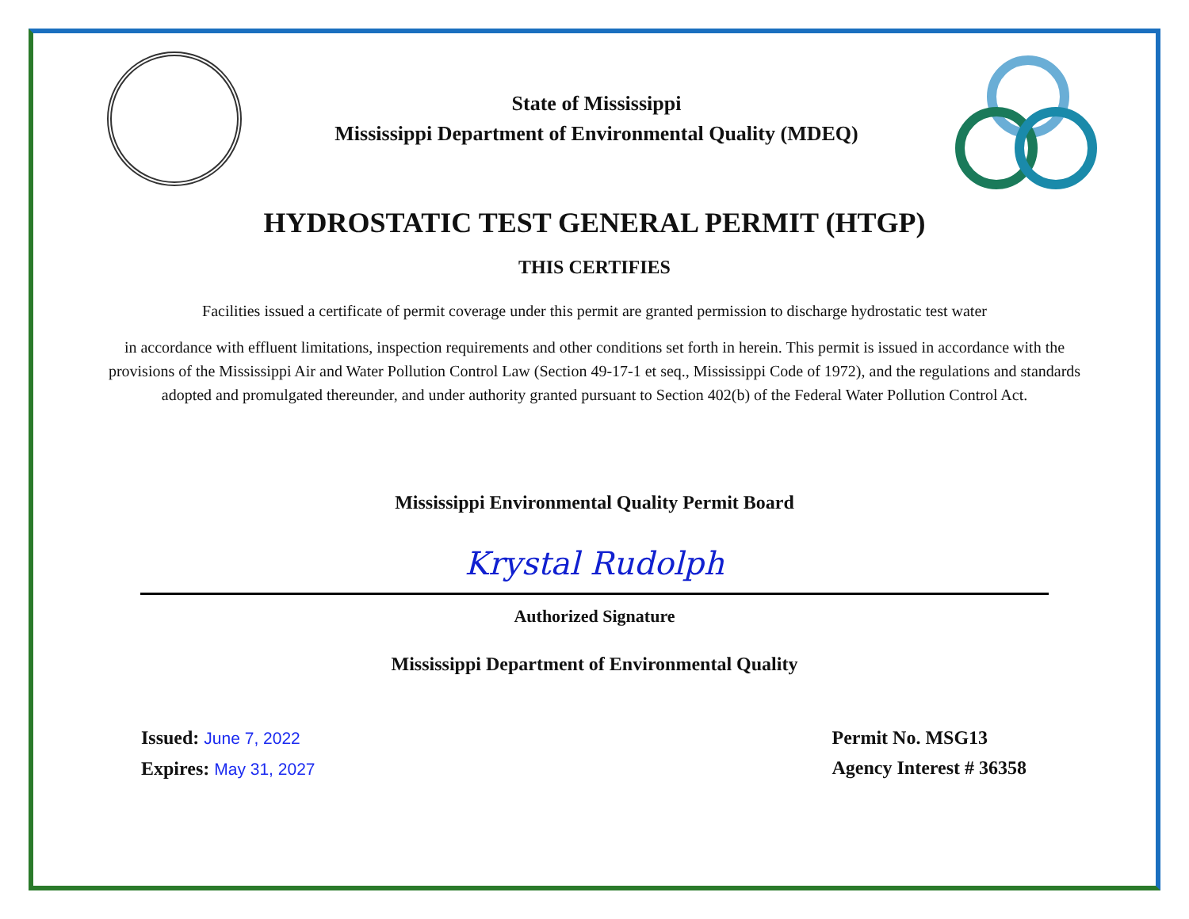State of Mississippi
Mississippi Department of Environmental Quality (MDEQ)
HYDROSTATIC TEST GENERAL PERMIT (HTGP)
THIS CERTIFIES
Facilities issued a certificate of permit coverage under this permit are granted permission to discharge hydrostatic test water
in accordance with effluent limitations, inspection requirements and other conditions set forth in herein. This permit is issued in accordance with the provisions of the Mississippi Air and Water Pollution Control Law (Section 49-17-1 et seq., Mississippi Code of 1972), and the regulations and standards adopted and promulgated thereunder, and under authority granted pursuant to Section 402(b) of the Federal Water Pollution Control Act.
Mississippi Environmental Quality Permit Board
Krystal Rudolph
Authorized Signature
Mississippi Department of Environmental Quality
Issued: June 7, 2022
Expires: May 31, 2027
Permit No. MSG13
Agency Interest # 36358